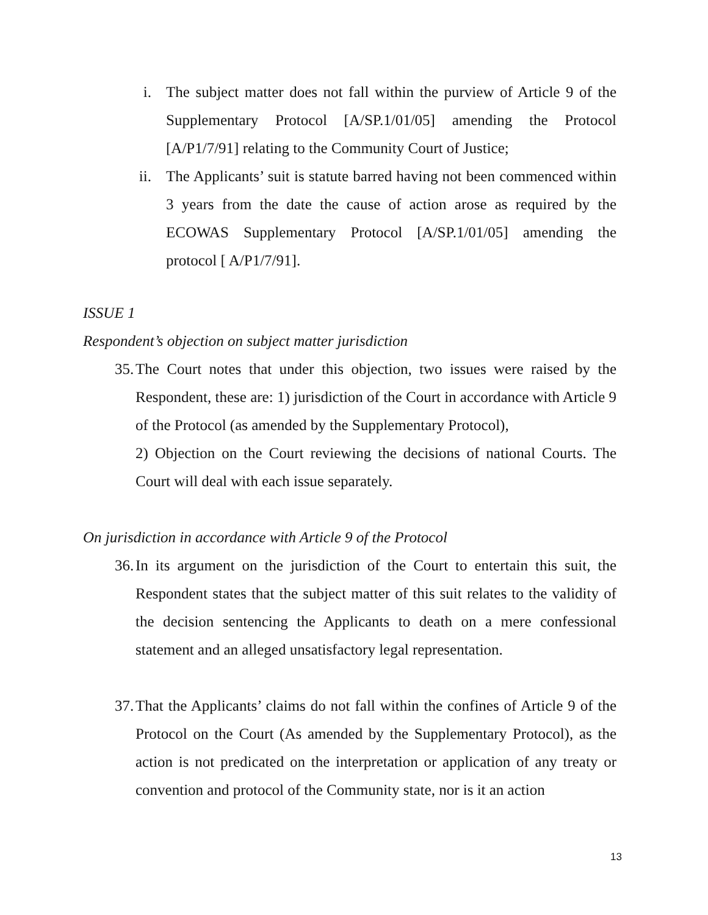i. The subject matter does not fall within the purview of Article 9 of the Supplementary Protocol [A/SP.1/01/05] amending the Protocol [A/P1/7/91] relating to the Community Court of Justice;
ii. The Applicants’ suit is statute barred having not been commenced within 3 years from the date the cause of action arose as required by the ECOWAS Supplementary Protocol [A/SP.1/01/05] amending the protocol [ A/P1/7/91].
ISSUE 1
Respondent’s objection on subject matter jurisdiction
35. The Court notes that under this objection, two issues were raised by the Respondent, these are: 1) jurisdiction of the Court in accordance with Article 9 of the Protocol (as amended by the Supplementary Protocol),
2) Objection on the Court reviewing the decisions of national Courts. The Court will deal with each issue separately.
On jurisdiction in accordance with Article 9 of the Protocol
36. In its argument on the jurisdiction of the Court to entertain this suit, the Respondent states that the subject matter of this suit relates to the validity of the decision sentencing the Applicants to death on a mere confessional statement and an alleged unsatisfactory legal representation.
37. That the Applicants’ claims do not fall within the confines of Article 9 of the Protocol on the Court (As amended by the Supplementary Protocol), as the action is not predicated on the interpretation or application of any treaty or convention and protocol of the Community state, nor is it an action
13